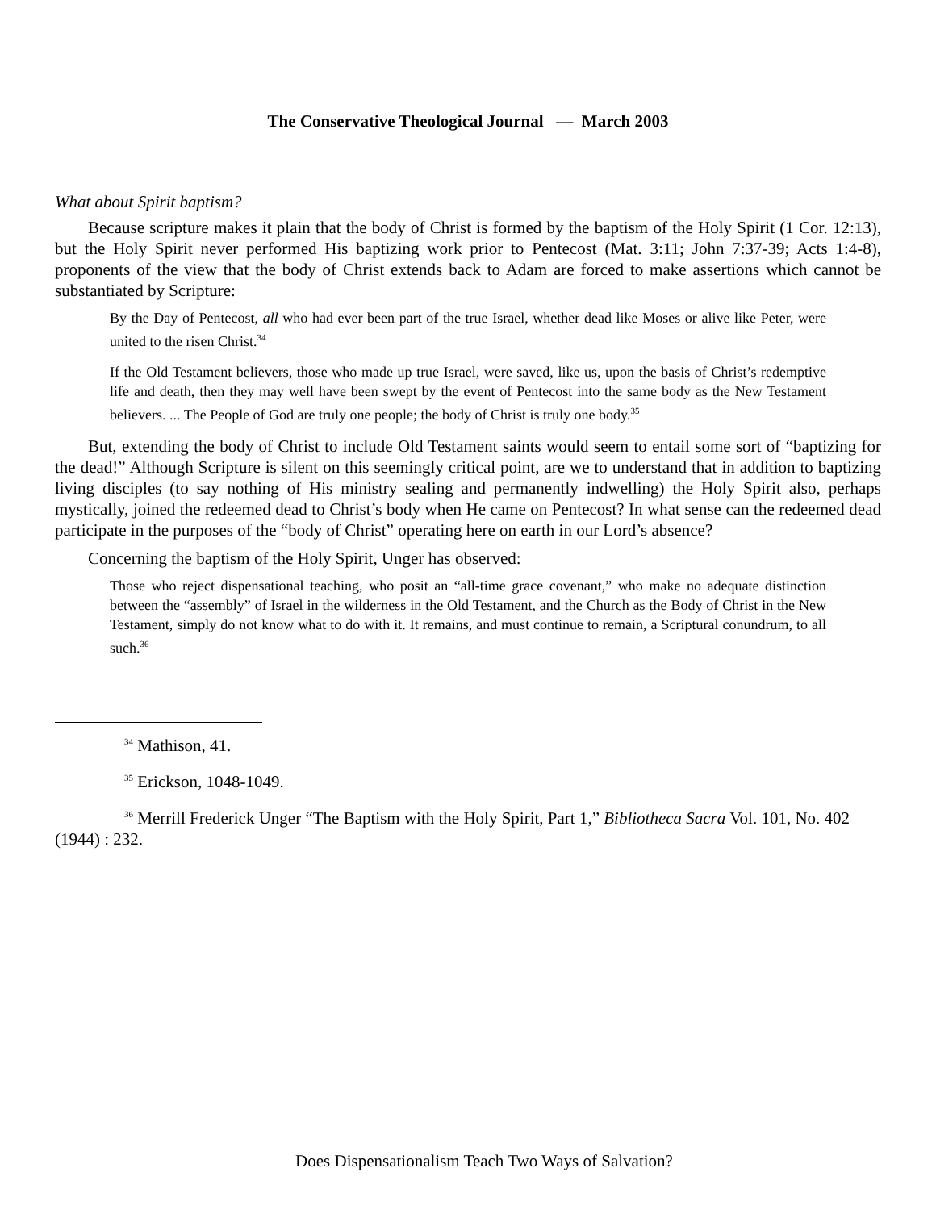The Conservative Theological Journal — March 2003
What about Spirit baptism?
Because scripture makes it plain that the body of Christ is formed by the baptism of the Holy Spirit (1 Cor. 12:13), but the Holy Spirit never performed His baptizing work prior to Pentecost (Mat. 3:11; John 7:37-39; Acts 1:4-8), proponents of the view that the body of Christ extends back to Adam are forced to make assertions which cannot be substantiated by Scripture:
By the Day of Pentecost, all who had ever been part of the true Israel, whether dead like Moses or alive like Peter, were united to the risen Christ.<sup>34</sup>
If the Old Testament believers, those who made up true Israel, were saved, like us, upon the basis of Christ’s redemptive life and death, then they may well have been swept by the event of Pentecost into the same body as the New Testament believers. ... The People of God are truly one people; the body of Christ is truly one body.<sup>35</sup>
But, extending the body of Christ to include Old Testament saints would seem to entail some sort of “baptizing for the dead!” Although Scripture is silent on this seemingly critical point, are we to understand that in addition to baptizing living disciples (to say nothing of His ministry sealing and permanently indwelling) the Holy Spirit also, perhaps mystically, joined the redeemed dead to Christ’s body when He came on Pentecost? In what sense can the redeemed dead participate in the purposes of the “body of Christ” operating here on earth in our Lord’s absence?
Concerning the baptism of the Holy Spirit, Unger has observed:
Those who reject dispensational teaching, who posit an “all-time grace covenant,” who make no adequate distinction between the “assembly” of Israel in the wilderness in the Old Testament, and the Church as the Body of Christ in the New Testament, simply do not know what to do with it. It remains, and must continue to remain, a Scriptural conundrum, to all such.<sup>36</sup>
<sup>34</sup> Mathison, 41.
<sup>35</sup> Erickson, 1048-1049.
<sup>36</sup> Merrill Frederick Unger “The Baptism with the Holy Spirit, Part 1,” Bibliotheca Sacra Vol. 101, No. 402 (1944) : 232.
Does Dispensationalism Teach Two Ways of Salvation?